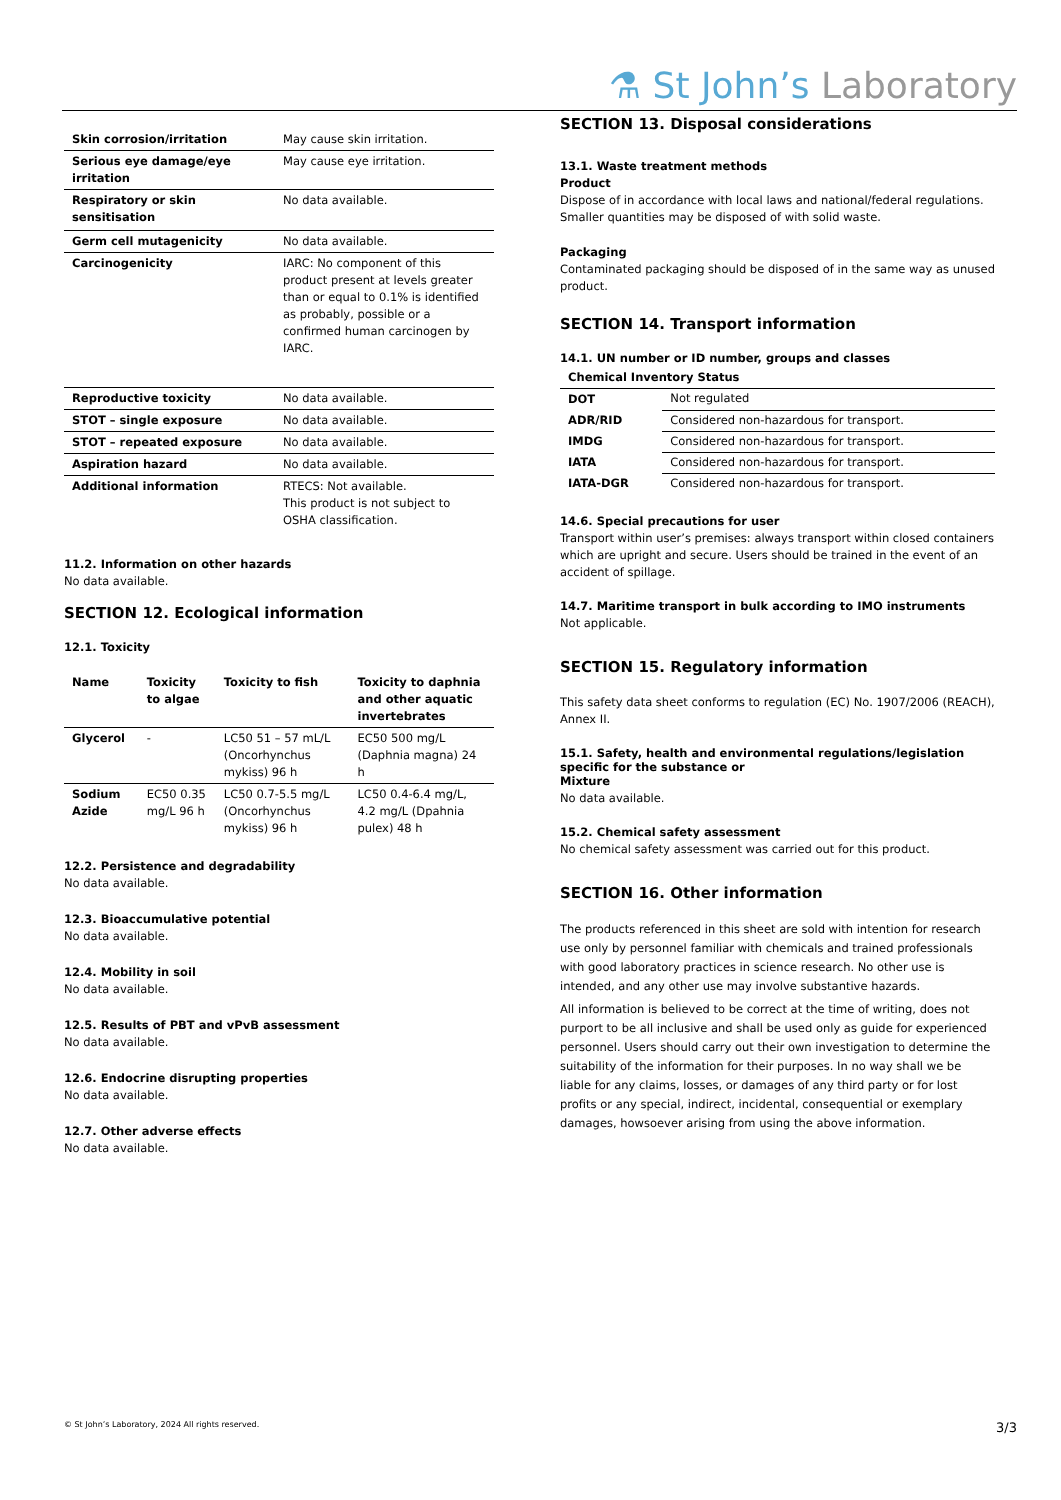⚗ St John’s Laboratory
| Skin corrosion/irritation | May cause skin irritation. |
| Serious eye damage/eye irritation | May cause eye irritation. |
| Respiratory or skin sensitisation | No data available. |
| Germ cell mutagenicity | No data available. |
| Carcinogenicity | IARC: No component of this product present at levels greater than or equal to 0.1% is identified as probably, possible or a confirmed human carcinogen by IARC. |
| Reproductive toxicity | No data available. |
| STOT – single exposure | No data available. |
| STOT – repeated exposure | No data available. |
| Aspiration hazard | No data available. |
| Additional information | RTECS: Not available. This product is not subject to OSHA classification. |
11.2. Information on other hazards
No data available.
SECTION 12. Ecological information
12.1. Toxicity
| Name | Toxicity to algae | Toxicity to fish | Toxicity to daphnia and other aquatic invertebrates |
| --- | --- | --- | --- |
| Glycerol | - | LC50 51 – 57 mL/L (Oncorhynchus mykiss) 96 h | EC50 500 mg/L (Daphnia magna) 24 h |
| Sodium Azide | EC50 0.35 mg/L 96 h | LC50 0.7-5.5 mg/L (Oncorhynchus mykiss) 96 h | LC50 0.4-6.4 mg/L, 4.2 mg/L (Dpahnia pulex) 48 h |
12.2. Persistence and degradability
No data available.
12.3. Bioaccumulative potential
No data available.
12.4. Mobility in soil
No data available.
12.5. Results of PBT and vPvB assessment
No data available.
12.6. Endocrine disrupting properties
No data available.
12.7. Other adverse effects
No data available.
SECTION 13. Disposal considerations
13.1. Waste treatment methods
Product
Dispose of in accordance with local laws and national/federal regulations. Smaller quantities may be disposed of with solid waste.
Packaging
Contaminated packaging should be disposed of in the same way as unused product.
SECTION 14. Transport information
14.1. UN number or ID number, groups and classes
| Chemical Inventory Status | |
| --- | --- |
| DOT | Not regulated |
| ADR/RID | Considered non-hazardous for transport. |
| IMDG | Considered non-hazardous for transport. |
| IATA | Considered non-hazardous for transport. |
| IATA-DGR | Considered non-hazardous for transport. |
14.6. Special precautions for user
Transport within user’s premises: always transport within closed containers which are upright and secure. Users should be trained in the event of an accident of spillage.
14.7. Maritime transport in bulk according to IMO instruments
Not applicable.
SECTION 15. Regulatory information
This safety data sheet conforms to regulation (EC) No. 1907/2006 (REACH), Annex II.
15.1. Safety, health and environmental regulations/legislation specific for the substance or
Mixture
No data available.
15.2. Chemical safety assessment
No chemical safety assessment was carried out for this product.
SECTION 16. Other information
The products referenced in this sheet are sold with intention for research use only by personnel familiar with chemicals and trained professionals with good laboratory practices in science research. No other use is intended, and any other use may involve substantive hazards.
All information is believed to be correct at the time of writing, does not purport to be all inclusive and shall be used only as guide for experienced personnel. Users should carry out their own investigation to determine the suitability of the information for their purposes. In no way shall we be liable for any claims, losses, or damages of any third party or for lost profits or any special, indirect, incidental, consequential or exemplary damages, howsoever arising from using the above information.
© St John’s Laboratory, 2024 All rights reserved. 3/3